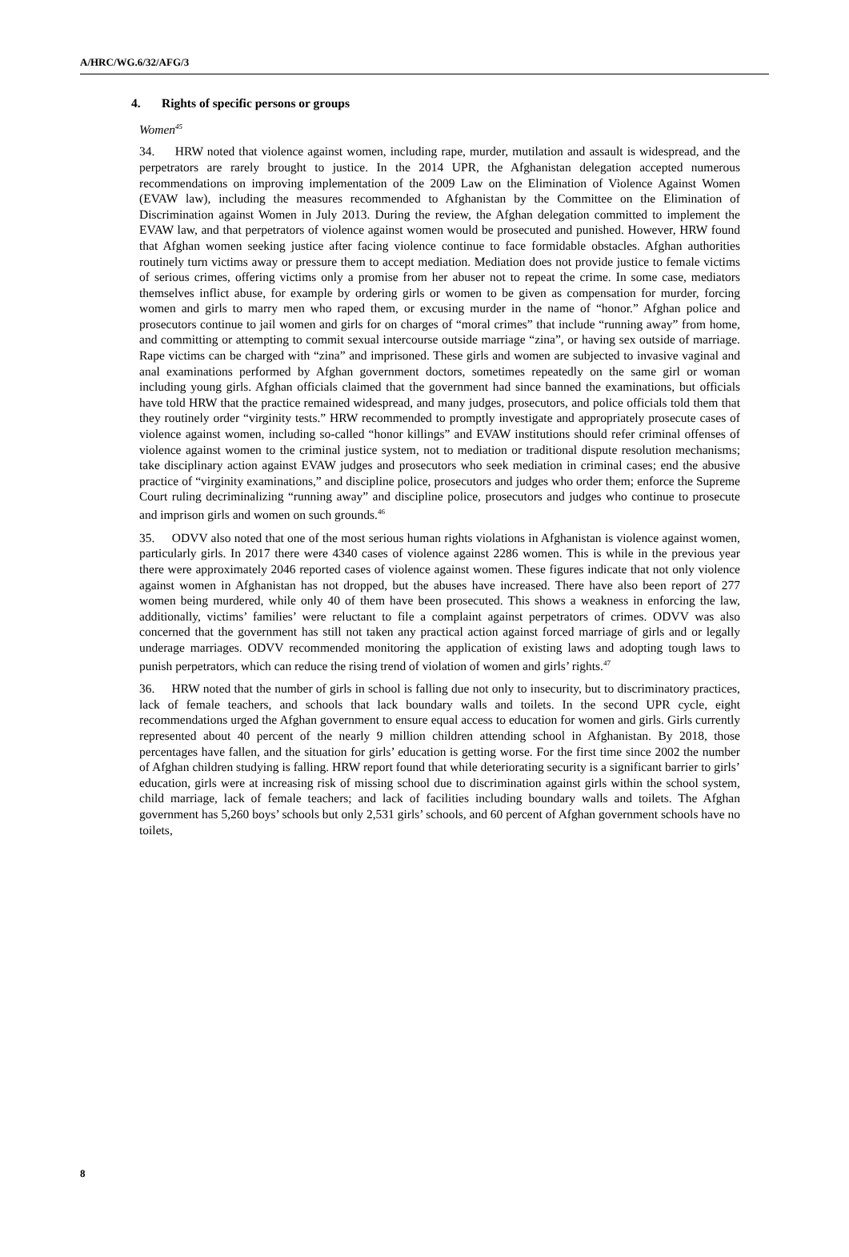A/HRC/WG.6/32/AFG/3
4. Rights of specific persons or groups
Women<sup>45</sup>
34. HRW noted that violence against women, including rape, murder, mutilation and assault is widespread, and the perpetrators are rarely brought to justice. In the 2014 UPR, the Afghanistan delegation accepted numerous recommendations on improving implementation of the 2009 Law on the Elimination of Violence Against Women (EVAW law), including the measures recommended to Afghanistan by the Committee on the Elimination of Discrimination against Women in July 2013. During the review, the Afghan delegation committed to implement the EVAW law, and that perpetrators of violence against women would be prosecuted and punished. However, HRW found that Afghan women seeking justice after facing violence continue to face formidable obstacles. Afghan authorities routinely turn victims away or pressure them to accept mediation. Mediation does not provide justice to female victims of serious crimes, offering victims only a promise from her abuser not to repeat the crime. In some case, mediators themselves inflict abuse, for example by ordering girls or women to be given as compensation for murder, forcing women and girls to marry men who raped them, or excusing murder in the name of “honor.” Afghan police and prosecutors continue to jail women and girls for on charges of “moral crimes” that include “running away” from home, and committing or attempting to commit sexual intercourse outside marriage “zina”, or having sex outside of marriage. Rape victims can be charged with “zina” and imprisoned. These girls and women are subjected to invasive vaginal and anal examinations performed by Afghan government doctors, sometimes repeatedly on the same girl or woman including young girls. Afghan officials claimed that the government had since banned the examinations, but officials have told HRW that the practice remained widespread, and many judges, prosecutors, and police officials told them that they routinely order “virginity tests.” HRW recommended to promptly investigate and appropriately prosecute cases of violence against women, including so-called “honor killings” and EVAW institutions should refer criminal offenses of violence against women to the criminal justice system, not to mediation or traditional dispute resolution mechanisms; take disciplinary action against EVAW judges and prosecutors who seek mediation in criminal cases; end the abusive practice of “virginity examinations,” and discipline police, prosecutors and judges who order them; enforce the Supreme Court ruling decriminalizing “running away” and discipline police, prosecutors and judges who continue to prosecute and imprison girls and women on such grounds.<sup>46</sup>
35. ODVV also noted that one of the most serious human rights violations in Afghanistan is violence against women, particularly girls. In 2017 there were 4340 cases of violence against 2286 women. This is while in the previous year there were approximately 2046 reported cases of violence against women. These figures indicate that not only violence against women in Afghanistan has not dropped, but the abuses have increased. There have also been report of 277 women being murdered, while only 40 of them have been prosecuted. This shows a weakness in enforcing the law, additionally, victims’ families’ were reluctant to file a complaint against perpetrators of crimes. ODVV was also concerned that the government has still not taken any practical action against forced marriage of girls and or legally underage marriages. ODVV recommended monitoring the application of existing laws and adopting tough laws to punish perpetrators, which can reduce the rising trend of violation of women and girls’ rights.<sup>47</sup>
36. HRW noted that the number of girls in school is falling due not only to insecurity, but to discriminatory practices, lack of female teachers, and schools that lack boundary walls and toilets. In the second UPR cycle, eight recommendations urged the Afghan government to ensure equal access to education for women and girls. Girls currently represented about 40 percent of the nearly 9 million children attending school in Afghanistan. By 2018, those percentages have fallen, and the situation for girls’ education is getting worse. For the first time since 2002 the number of Afghan children studying is falling. HRW report found that while deteriorating security is a significant barrier to girls’ education, girls were at increasing risk of missing school due to discrimination against girls within the school system, child marriage, lack of female teachers; and lack of facilities including boundary walls and toilets. The Afghan government has 5,260 boys’ schools but only 2,531 girls’ schools, and 60 percent of Afghan government schools have no toilets,
8